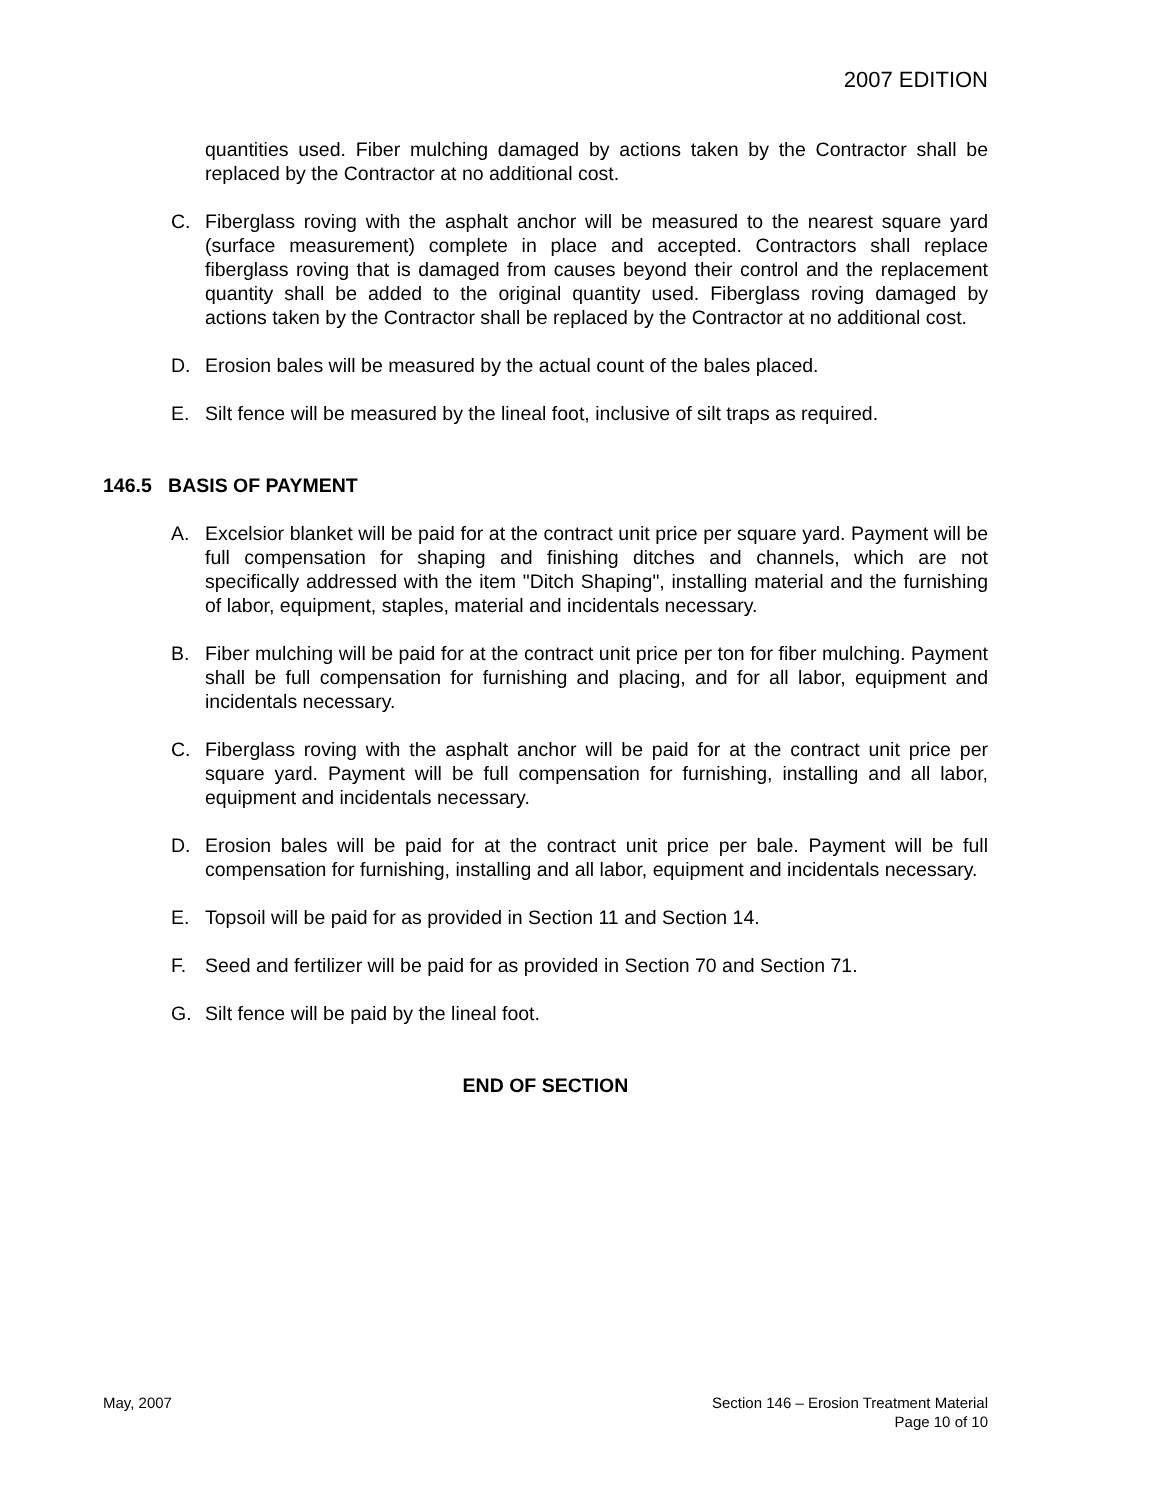2007 EDITION
quantities used. Fiber mulching damaged by actions taken by the Contractor shall be replaced by the Contractor at no additional cost.
C. Fiberglass roving with the asphalt anchor will be measured to the nearest square yard (surface measurement) complete in place and accepted. Contractors shall replace fiberglass roving that is damaged from causes beyond their control and the replacement quantity shall be added to the original quantity used. Fiberglass roving damaged by actions taken by the Contractor shall be replaced by the Contractor at no additional cost.
D. Erosion bales will be measured by the actual count of the bales placed.
E. Silt fence will be measured by the lineal foot, inclusive of silt traps as required.
146.5 BASIS OF PAYMENT
A. Excelsior blanket will be paid for at the contract unit price per square yard. Payment will be full compensation for shaping and finishing ditches and channels, which are not specifically addressed with the item "Ditch Shaping", installing material and the furnishing of labor, equipment, staples, material and incidentals necessary.
B. Fiber mulching will be paid for at the contract unit price per ton for fiber mulching. Payment shall be full compensation for furnishing and placing, and for all labor, equipment and incidentals necessary.
C. Fiberglass roving with the asphalt anchor will be paid for at the contract unit price per square yard. Payment will be full compensation for furnishing, installing and all labor, equipment and incidentals necessary.
D. Erosion bales will be paid for at the contract unit price per bale. Payment will be full compensation for furnishing, installing and all labor, equipment and incidentals necessary.
E. Topsoil will be paid for as provided in Section 11 and Section 14.
F. Seed and fertilizer will be paid for as provided in Section 70 and Section 71.
G. Silt fence will be paid by the lineal foot.
END OF SECTION
May, 2007 Section 146 – Erosion Treatment Material
Page 10 of 10